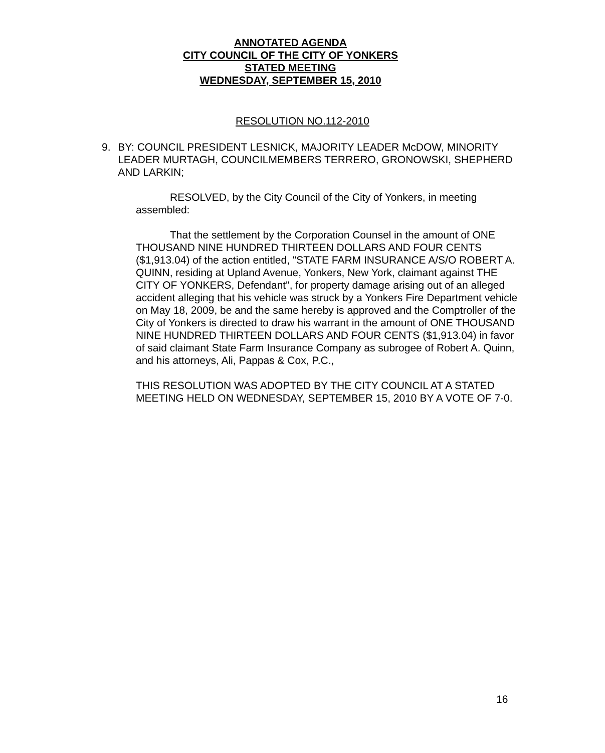ANNOTATED AGENDA
CITY COUNCIL OF THE CITY OF YONKERS
STATED MEETING
WEDNESDAY, SEPTEMBER 15, 2010
RESOLUTION NO.112-2010
9. BY: COUNCIL PRESIDENT LESNICK, MAJORITY LEADER McDOW, MINORITY LEADER MURTAGH, COUNCILMEMBERS TERRERO, GRONOWSKI, SHEPHERD AND LARKIN;
RESOLVED, by the City Council of the City of Yonkers, in meeting assembled:
That the settlement by the Corporation Counsel in the amount of ONE THOUSAND NINE HUNDRED THIRTEEN DOLLARS AND FOUR CENTS ($1,913.04) of the action entitled, "STATE FARM INSURANCE A/S/O ROBERT A. QUINN, residing at Upland Avenue, Yonkers, New York, claimant against THE CITY OF YONKERS, Defendant", for property damage arising out of an alleged accident alleging that his vehicle was struck by a Yonkers Fire Department vehicle on May 18, 2009, be and the same hereby is approved and the Comptroller of the City of Yonkers is directed to draw his warrant in the amount of ONE THOUSAND NINE HUNDRED THIRTEEN DOLLARS AND FOUR CENTS ($1,913.04) in favor of said claimant State Farm Insurance Company as subrogee of Robert A. Quinn, and his attorneys, Ali, Pappas & Cox, P.C.,
THIS RESOLUTION WAS ADOPTED BY THE CITY COUNCIL AT A STATED MEETING HELD ON WEDNESDAY, SEPTEMBER 15, 2010 BY A VOTE OF 7-0.
16